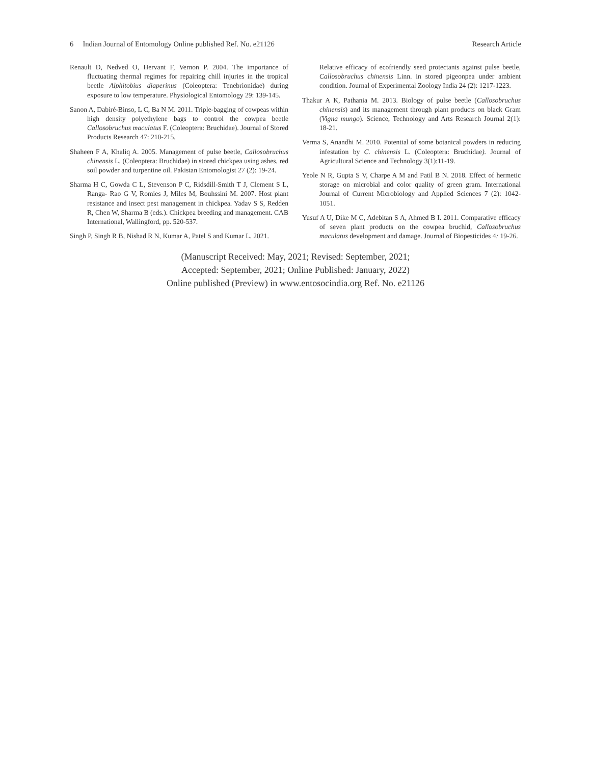6 Indian Journal of Entomology Online published Ref. No. e21126 Research Article
Renault D, Nedved O, Hervant F, Vernon P. 2004. The importance of fluctuating thermal regimes for repairing chill injuries in the tropical beetle Alphitobius diaperinus (Coleoptera: Tenebrionidae) during exposure to low temperature. Physiological Entomology 29: 139-145.
Sanon A, Dabiré-Binso, L C, Ba N M. 2011. Triple-bagging of cowpeas within high density polyethylene bags to control the cowpea beetle Callosobruchus maculatus F. (Coleoptera: Bruchidae). Journal of Stored Products Research 47: 210-215.
Shaheen F A, Khaliq A. 2005. Management of pulse beetle, Callosobruchus chinensis L. (Coleoptera: Bruchidae) in stored chickpea using ashes, red soil powder and turpentine oil. Pakistan Entomologist 27 (2): 19-24.
Sharma H C, Gowda C L, Stevenson P C, Ridsdill-Smith T J, Clement S L, Ranga- Rao G V, Romies J, Miles M, Bouhssini M. 2007. Host plant resistance and insect pest management in chickpea. Yadav S S, Redden R, Chen W, Sharma B (eds.). Chickpea breeding and management. CAB International, Wallingford, pp. 520-537.
Singh P, Singh R B, Nishad R N, Kumar A, Patel S and Kumar L. 2021.
Relative efficacy of ecofriendly seed protectants against pulse beetle, Callosobruchus chinensis Linn. in stored pigeonpea under ambient condition. Journal of Experimental Zoology India 24 (2): 1217-1223.
Thakur A K, Pathania M. 2013. Biology of pulse beetle (Callosobruchus chinensis) and its management through plant products on black Gram (Vigna mungo). Science, Technology and Arts Research Journal 2(1): 18-21.
Verma S, Anandhi M. 2010. Potential of some botanical powders in reducing infestation by C. chinensis L. (Coleoptera: Bruchidae). Journal of Agricultural Science and Technology 3(1):11-19.
Yeole N R, Gupta S V, Charpe A M and Patil B N. 2018. Effect of hermetic storage on microbial and color quality of green gram. International Journal of Current Microbiology and Applied Sciences 7 (2): 1042-1051.
Yusuf A U, Dike M C, Adebitan S A, Ahmed B I. 2011. Comparative efficacy of seven plant products on the cowpea bruchid, Callosobruchus maculatus development and damage. Journal of Biopesticides 4: 19-26.
(Manuscript Received: May, 2021; Revised: September, 2021;
Accepted: September, 2021; Online Published: January, 2022)
Online published (Preview) in www.entosocindia.org Ref. No. e21126